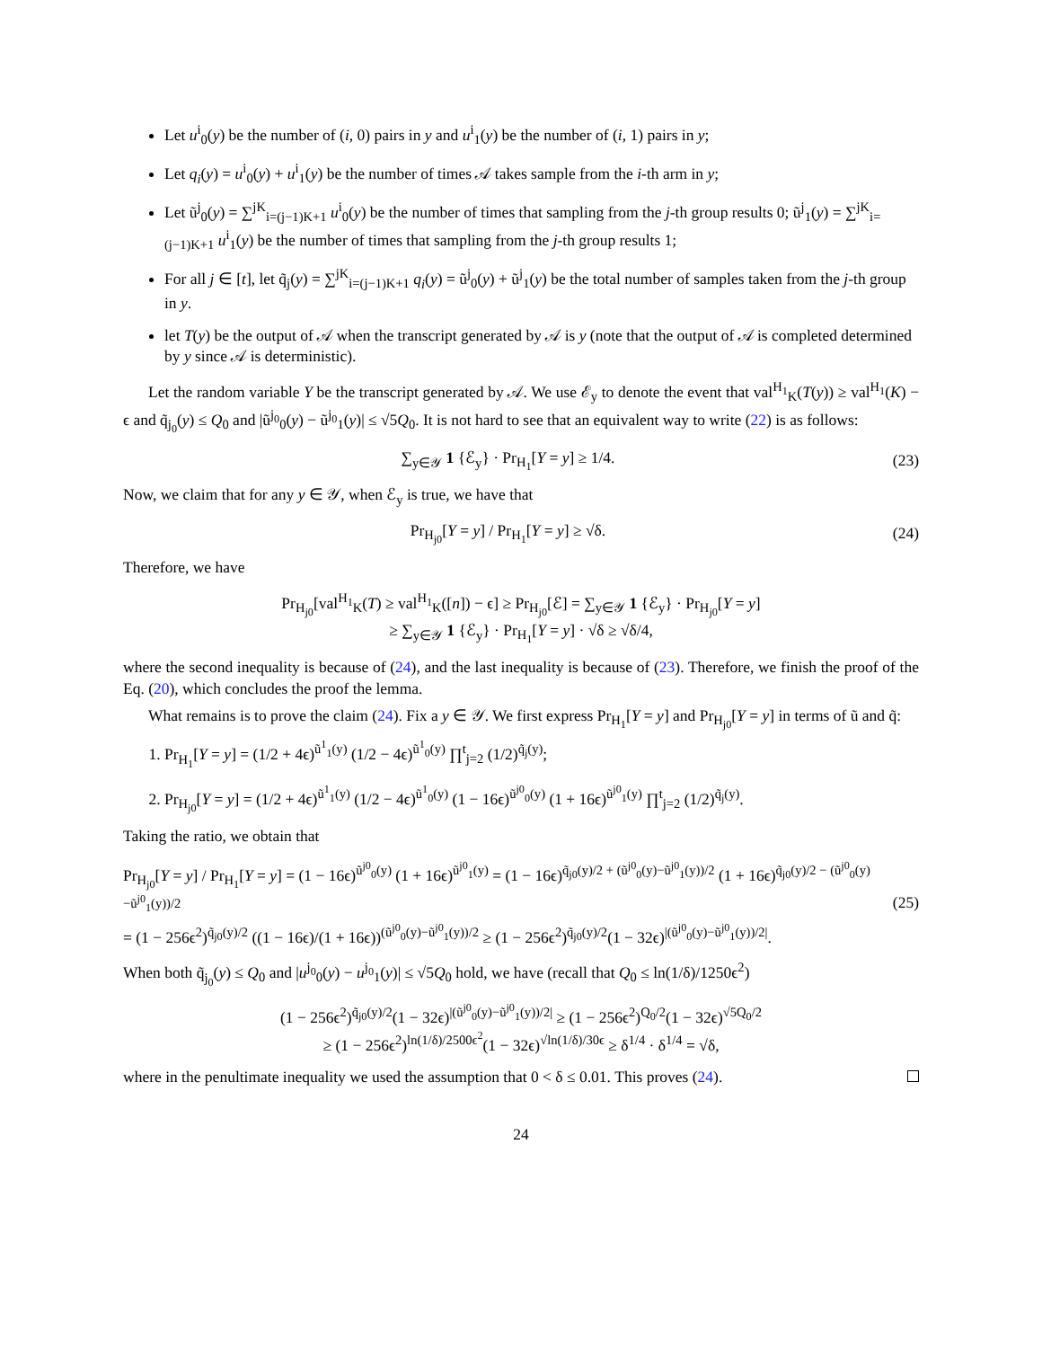Let u<sup>i</sup><sub>0</sub>(y) be the number of (i, 0) pairs in y and u<sup>i</sup><sub>1</sub>(y) be the number of (i, 1) pairs in y;
Let q<sub>i</sub>(y) = u<sup>i</sup><sub>0</sub>(y) + u<sup>i</sup><sub>1</sub>(y) be the number of times 𝒜 takes sample from the i-th arm in y;
Let ũ<sup>j</sup><sub>0</sub>(y) = ∑<sup>jK</sup><sub>i=(j−1)K+1</sub> u<sup>i</sup><sub>0</sub>(y) be the number of times that sampling from the j-th group results 0; ũ<sup>j</sup><sub>1</sub>(y) = ∑<sup>jK</sup><sub>i=(j−1)K+1</sub> u<sup>i</sup><sub>1</sub>(y) be the number of times that sampling from the j-th group results 1;
For all j ∈ [t], let q̃<sub>j</sub>(y) = ∑<sup>jK</sup><sub>i=(j−1)K+1</sub> q<sub>i</sub>(y) = ũ<sup>j</sup><sub>0</sub>(y) + ũ<sup>j</sup><sub>1</sub>(y) be the total number of samples taken from the j-th group in y.
let T(y) be the output of 𝒜 when the transcript generated by 𝒜 is y (note that the output of 𝒜 is completed determined by y since 𝒜 is deterministic).
Let the random variable Y be the transcript generated by 𝒜. We use ℰ<sub>y</sub> to denote the event that val<sup>H<sub>1</sub></sup><sub>K</sub>(T(y)) ≥ val<sup>H<sub>1</sub></sup>(K) − ϵ and q̃<sub>j<sub>0</sub></sub>(y) ≤ Q<sub>0</sub> and |ũ<sup>j<sub>0</sub></sup><sub>0</sub>(y) − ũ<sup>j<sub>0</sub></sup><sub>1</sub>(y)| ≤ √5Q<sub>0</sub>. It is not hard to see that an equivalent way to write (22) is as follows:
∑<sub>y∈𝒴</sub> 1 {ℰ<sub>y</sub>} · Pr<sub>H<sub>1</sub></sub>[Y = y] ≥ 1/4. (23)
Now, we claim that for any y ∈ 𝒴, when ℰ<sub>y</sub> is true, we have that
Pr<sub>H<sub>j0</sub></sub>[Y = y] / Pr<sub>H<sub>1</sub></sub>[Y = y] ≥ √δ. (24)
Therefore, we have
Pr<sub>H<sub>j0</sub></sub>[val<sup>H<sub>1</sub></sup><sub>K</sub>(T) ≥ val<sup>H<sub>1</sub></sup><sub>K</sub>([n]) − ϵ] ≥ Pr<sub>H<sub>j0</sub></sub>[ℰ] = ∑<sub>y∈𝒴</sub> 1 {ℰ<sub>y</sub>} · Pr<sub>H<sub>j0</sub></sub>[Y = y]
≥ ∑<sub>y∈𝒴</sub> 1 {ℰ<sub>y</sub>} · Pr<sub>H<sub>1</sub></sub>[Y = y] · √δ ≥ √δ/4,
where the second inequality is because of (24), and the last inequality is because of (23). Therefore, we finish the proof of the Eq. (20), which concludes the proof the lemma.
What remains is to prove the claim (24). Fix a y ∈ 𝒴. We first express Pr<sub>H<sub>1</sub></sub>[Y = y] and Pr<sub>H<sub>j0</sub></sub>[Y = y] in terms of ũ and q̃:
1. Pr<sub>H<sub>1</sub></sub>[Y = y] = (1/2 + 4ϵ)<sup>ũ<sup>1</sup><sub>1</sub>(y)</sup> (1/2 − 4ϵ)<sup>ũ<sup>1</sup><sub>0</sub>(y)</sup> ∏<sup>t</sup><sub>j=2</sub> (1/2)<sup>q̃<sub>j</sub>(y)</sup>;
2. Pr<sub>H<sub>j0</sub></sub>[Y = y] = (1/2 + 4ϵ)<sup>ũ<sup>1</sup><sub>1</sub>(y)</sup> (1/2 − 4ϵ)<sup>ũ<sup>1</sup><sub>0</sub>(y)</sup> (1 − 16ϵ)<sup>ũ<sup>j0</sup><sub>0</sub>(y)</sup> (1 + 16ϵ)<sup>ũ<sup>j0</sup><sub>1</sub>(y)</sup> ∏<sup>t</sup><sub>j=2</sub> (1/2)<sup>q̃<sub>j</sub>(y)</sup>.
Taking the ratio, we obtain that
Pr<sub>H<sub>j0</sub></sub>[Y = y] / Pr<sub>H<sub>1</sub></sub>[Y = y] = (1 − 16ϵ)<sup>ũ<sup>j0</sup><sub>0</sub>(y)</sup> (1 + 16ϵ)<sup>ũ<sup>j0</sup><sub>1</sub>(y)</sup> = (1 − 16ϵ)<sup>q̃<sub>j0</sub>(y)/2 + (ũ<sup>j0</sup><sub>0</sub>(y)−ũ<sup>j0</sup><sub>1</sub>(y))/2</sup> (1 + 16ϵ)<sup>q̃<sub>j0</sub>(y)/2 − (ũ<sup>j0</sup><sub>0</sub>(y)−ũ<sup>j0</sup><sub>1</sub>(y))/2</sup>
= (1 − 256ϵ<sup>2</sup>)<sup>q̃<sub>j0</sub>(y)/2</sup> ((1 − 16ϵ)/(1 + 16ϵ))<sup>(ũ<sup>j0</sup><sub>0</sub>(y)−ũ<sup>j0</sup><sub>1</sub>(y))/2</sup> ≥ (1 − 256ϵ<sup>2</sup>)<sup>q̃<sub>j0</sub>(y)/2</sup>(1 − 32ϵ)<sup>|(ũ<sup>j0</sup><sub>0</sub>(y)−ũ<sup>j0</sup><sub>1</sub>(y))/2|</sup>. (25)
When both q̃<sub>j<sub>0</sub></sub>(y) ≤ Q<sub>0</sub> and |u<sup>j<sub>0</sub></sup><sub>0</sub>(y) − u<sup>j<sub>0</sub></sup><sub>1</sub>(y)| ≤ √5Q<sub>0</sub> hold, we have (recall that Q<sub>0</sub> ≤ ln(1/δ)/1250ϵ<sup>2</sup>)
(1 − 256ϵ<sup>2</sup>)<sup>q̃<sub>j0</sub>(y)/2</sup>(1 − 32ϵ)<sup>|(ũ<sup>j0</sup><sub>0</sub>(y)−ũ<sup>j0</sup><sub>1</sub>(y))/2|</sup> ≥ (1 − 256ϵ<sup>2</sup>)<sup>Q<sub>0</sub>/2</sup>(1 − 32ϵ)<sup>√5Q<sub>0</sub>/2</sup>
≥ (1 − 256ϵ<sup>2</sup>)<sup>ln(1/δ)/2500ϵ<sup>2</sup></sup>(1 − 32ϵ)<sup>√ln(1/δ)/30ϵ</sup> ≥ δ<sup>1/4</sup> · δ<sup>1/4</sup> = √δ,
where in the penultimate inequality we used the assumption that 0 < δ ≤ 0.01. This proves (24).
24